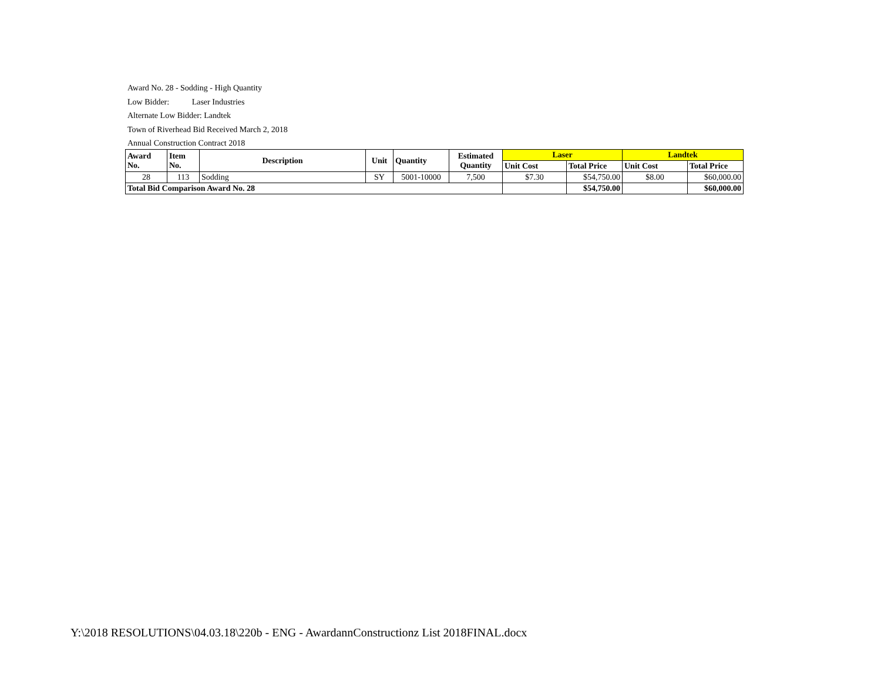Award No. 28 - Sodding - High Quantity
Low Bidder: Laser Industries
Alternate Low Bidder: Landtek
Town of Riverhead Bid Received March 2, 2018
Annual Construction Contract 2018
| Award No. | Item No. | Description | Unit | Quantity | Estimated Quantity | Laser | | Landtek | |
| --- | --- | --- | --- | --- | --- | --- | --- | --- | --- |
| | | | | | | Unit Cost | Total Price | Unit Cost | Total Price |
| 28 | 113 | Sodding | SY | 5001-10000 | 7,500 | $7.30 | $54,750.00 | $8.00 | $60,000.00 |
| Total Bid Comparison Award No. 28 | | | | | | | $54,750.00 | | $60,000.00 |
Y:\2018 RESOLUTIONS\04.03.18\220b - ENG - AwardannConstructionz List 2018FINAL.docx